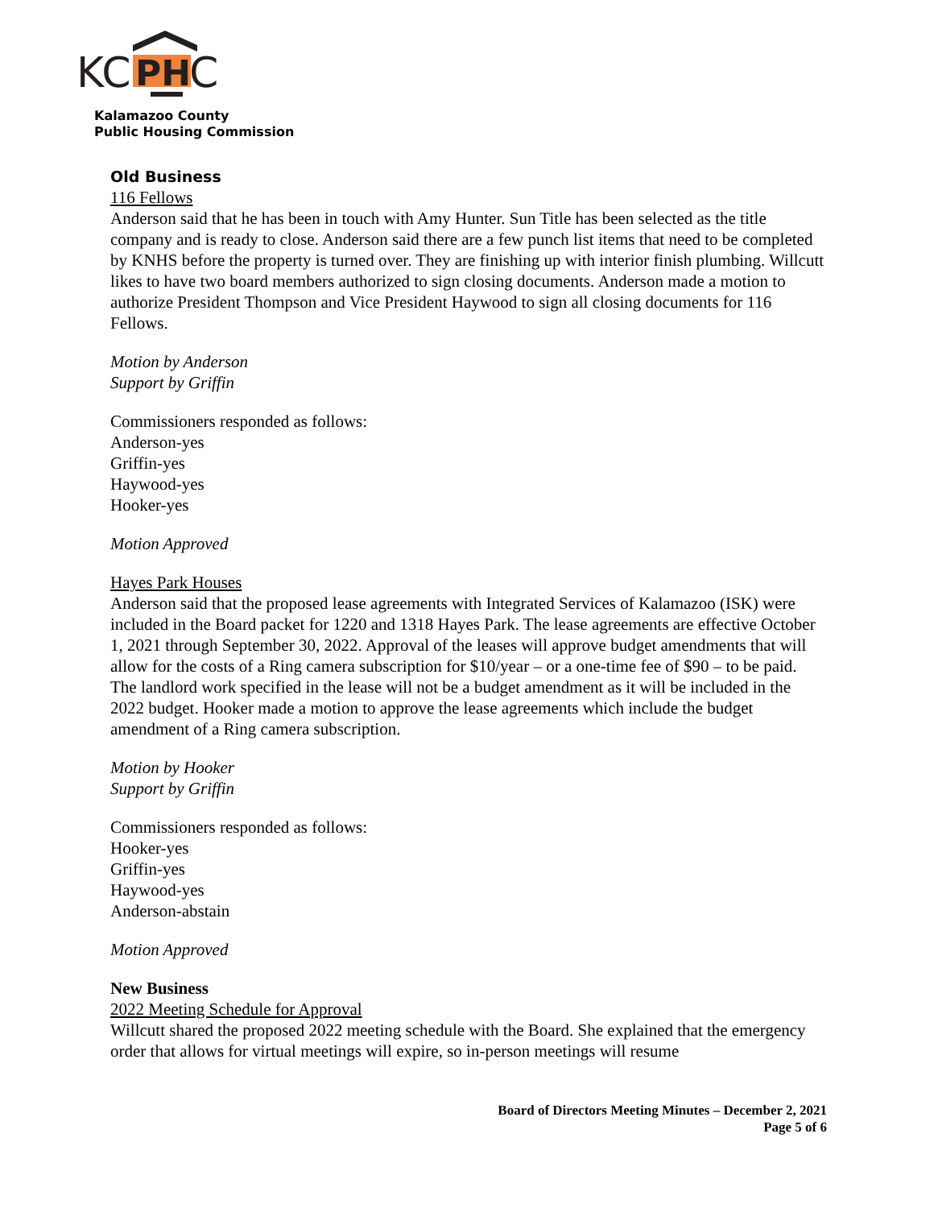KC
PH
C
Kalamazoo County
Public Housing Commission
Old Business
116 Fellows
Anderson said that he has been in touch with Amy Hunter. Sun Title has been selected as the title company and is ready to close. Anderson said there are a few punch list items that need to be completed by KNHS before the property is turned over. They are finishing up with interior finish plumbing. Willcutt likes to have two board members authorized to sign closing documents. Anderson made a motion to authorize President Thompson and Vice President Haywood to sign all closing documents for 116 Fellows.
Motion by Anderson
Support by Griffin
Commissioners responded as follows:
Anderson-yes
Griffin-yes
Haywood-yes
Hooker-yes
Motion Approved
Hayes Park Houses
Anderson said that the proposed lease agreements with Integrated Services of Kalamazoo (ISK) were included in the Board packet for 1220 and 1318 Hayes Park. The lease agreements are effective October 1, 2021 through September 30, 2022. Approval of the leases will approve budget amendments that will allow for the costs of a Ring camera subscription for $10/year – or a one-time fee of $90 – to be paid. The landlord work specified in the lease will not be a budget amendment as it will be included in the 2022 budget. Hooker made a motion to approve the lease agreements which include the budget amendment of a Ring camera subscription.
Motion by Hooker
Support by Griffin
Commissioners responded as follows:
Hooker-yes
Griffin-yes
Haywood-yes
Anderson-abstain
Motion Approved
New Business
2022 Meeting Schedule for Approval
Willcutt shared the proposed 2022 meeting schedule with the Board. She explained that the emergency order that allows for virtual meetings will expire, so in-person meetings will resume
Board of Directors Meeting Minutes – December 2, 2021
Page 5 of 6